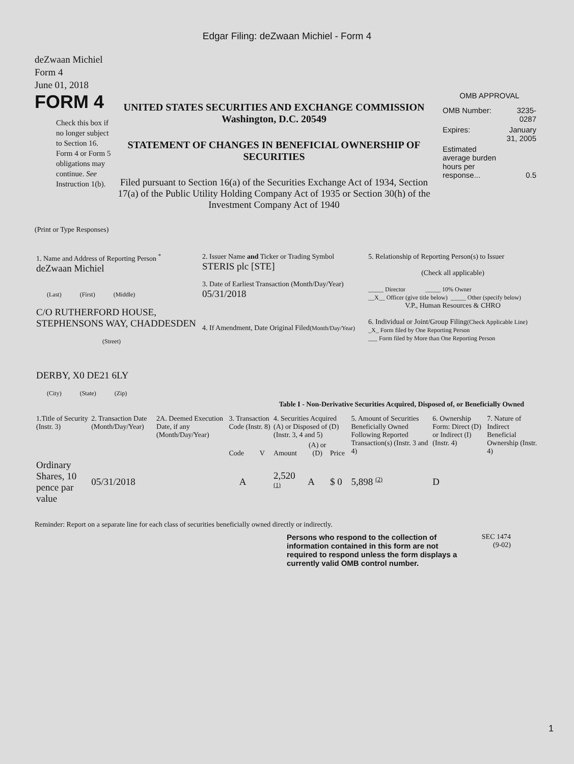Edgar Filing: deZwaan Michiel - Form 4
deZwaan Michiel
Form 4
June 01, 2018
FORM 4
Check this box if no longer subject to Section 16. Form 4 or Form 5 obligations may continue. See Instruction 1(b).
UNITED STATES SECURITIES AND EXCHANGE COMMISSION
Washington, D.C. 20549
STATEMENT OF CHANGES IN BENEFICIAL OWNERSHIP OF SECURITIES
Filed pursuant to Section 16(a) of the Securities Exchange Act of 1934, Section 17(a) of the Public Utility Holding Company Act of 1935 or Section 30(h) of the Investment Company Act of 1940
OMB APPROVAL
| OMB Number: | 3235-0287 |
| Expires: | January 31, 2005 |
| Estimated average burden hours per response... | 0.5 |
(Print or Type Responses)
| 1. Name and Address of Reporting Person <sup>*</sup> deZwaan Michiel (Last) (First) (Middle) C/O RUTHERFORD HOUSE, STEPHENSONS WAY, CHADDESDEN (Street) DERBY, X0 DE21 6LY (City) (State) (Zip) | 2. Issuer Name and Ticker or Trading Symbol STERIS plc [STE] 3. Date of Earliest Transaction (Month/Day/Year) 05/31/2018 4. If Amendment, Date Original Filed (Month/Day/Year) | 5. Relationship of Reporting Person(s) to Issuer (Check all applicable) _____ Director _____ 10% Owner __X__ Officer (give title below) _____ Other (specify below) V.P., Human Resources & CHRO 6. Individual or Joint/Group Filing (Check Applicable Line) _X_ Form filed by One Reporting Person ___ Form filed by More than One Reporting Person |
Table I - Non-Derivative Securities Acquired, Disposed of, or Beneficially Owned
| 1.Title of Security (Instr. 3) | 2. Transaction Date (Month/Day/Year) | 2A. Deemed Execution Date, if any (Month/Day/Year) | 3. Transaction Code (Instr. 8) | | 4. Securities Acquired (A) or Disposed of (D) (Instr. 3, 4 and 5) | | | 5. Amount of Securities Beneficially Owned Following Reported Transaction(s) (Instr. 3 and 4) | 6. Ownership Form: Direct (D) or Indirect (I) (Instr. 4) | 7. Nature of Indirect Beneficial Ownership (Instr. 4) |
| --- | --- | --- | --- | --- | --- | --- | --- | --- | --- | --- |
| | | | Code | V | Amount | (A) or (D) | Price | | | |
| Ordinary Shares, 10 pence par value | 05/31/2018 | | A | | 2,520 <sup>(1)</sup> | A | $ 0 | 5,898 <sup>(2)</sup> | D | |
Reminder: Report on a separate line for each class of securities beneficially owned directly or indirectly.
Persons who respond to the collection of information contained in this form are not required to respond unless the form displays a currently valid OMB control number.
SEC 1474
(9-02)
1